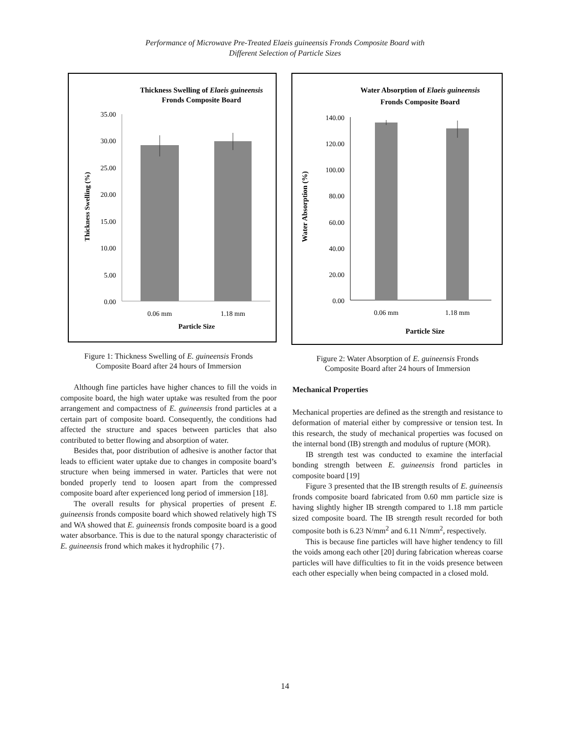Performance of Microwave Pre-Treated Elaeis guineensis Fronds Composite Board with
Different Selection of Particle Sizes
Thickness Swelling of Elaeis guineensis
Fronds Composite Board
35.00
30.00
25.00
20.00
15.00
10.00
5.00
0.00
0.06 mm
1.18 mm
Particle Size
Thickness Swelling (%)
Figure 1: Thickness Swelling of E. guineensis Fronds
Composite Board after 24 hours of Immersion
Although fine particles have higher chances to fill the voids in composite board, the high water uptake was resulted from the poor arrangement and compactness of E. guineensis frond particles at a certain part of composite board. Consequently, the conditions had affected the structure and spaces between particles that also contributed to better flowing and absorption of water.
Besides that, poor distribution of adhesive is another factor that leads to efficient water uptake due to changes in composite board’s structure when being immersed in water. Particles that were not bonded properly tend to loosen apart from the compressed composite board after experienced long period of immersion [18].
The overall results for physical properties of present E. guineensis fronds composite board which showed relatively high TS and WA showed that E. guineensis fronds composite board is a good water absorbance. This is due to the natural spongy characteristic of E. guineensis frond which makes it hydrophilic {7}.
Water Absorption of Elaeis guineensis
Fronds Composite Board
140.00
120.00
100.00
80.00
60.00
40.00
20.00
0.00
0.06 mm
1.18 mm
Particle Size
Water Absorption (%)
Figure 2: Water Absorption of E. guineensis Fronds
Composite Board after 24 hours of Immersion
Mechanical Properties
Mechanical properties are defined as the strength and resistance to deformation of material either by compressive or tension test. In this research, the study of mechanical properties was focused on the internal bond (IB) strength and modulus of rupture (MOR).
IB strength test was conducted to examine the interfacial bonding strength between E. guineensis frond particles in composite board [19]
Figure 3 presented that the IB strength results of E. guineensis fronds composite board fabricated from 0.60 mm particle size is having slightly higher IB strength compared to 1.18 mm particle sized composite board. The IB strength result recorded for both composite both is 6.23 N/mm<sup>2</sup> and 6.11 N/mm<sup>2</sup>, respectively.
This is because fine particles will have higher tendency to fill the voids among each other [20] during fabrication whereas coarse particles will have difficulties to fit in the voids presence between each other especially when being compacted in a closed mold.
14